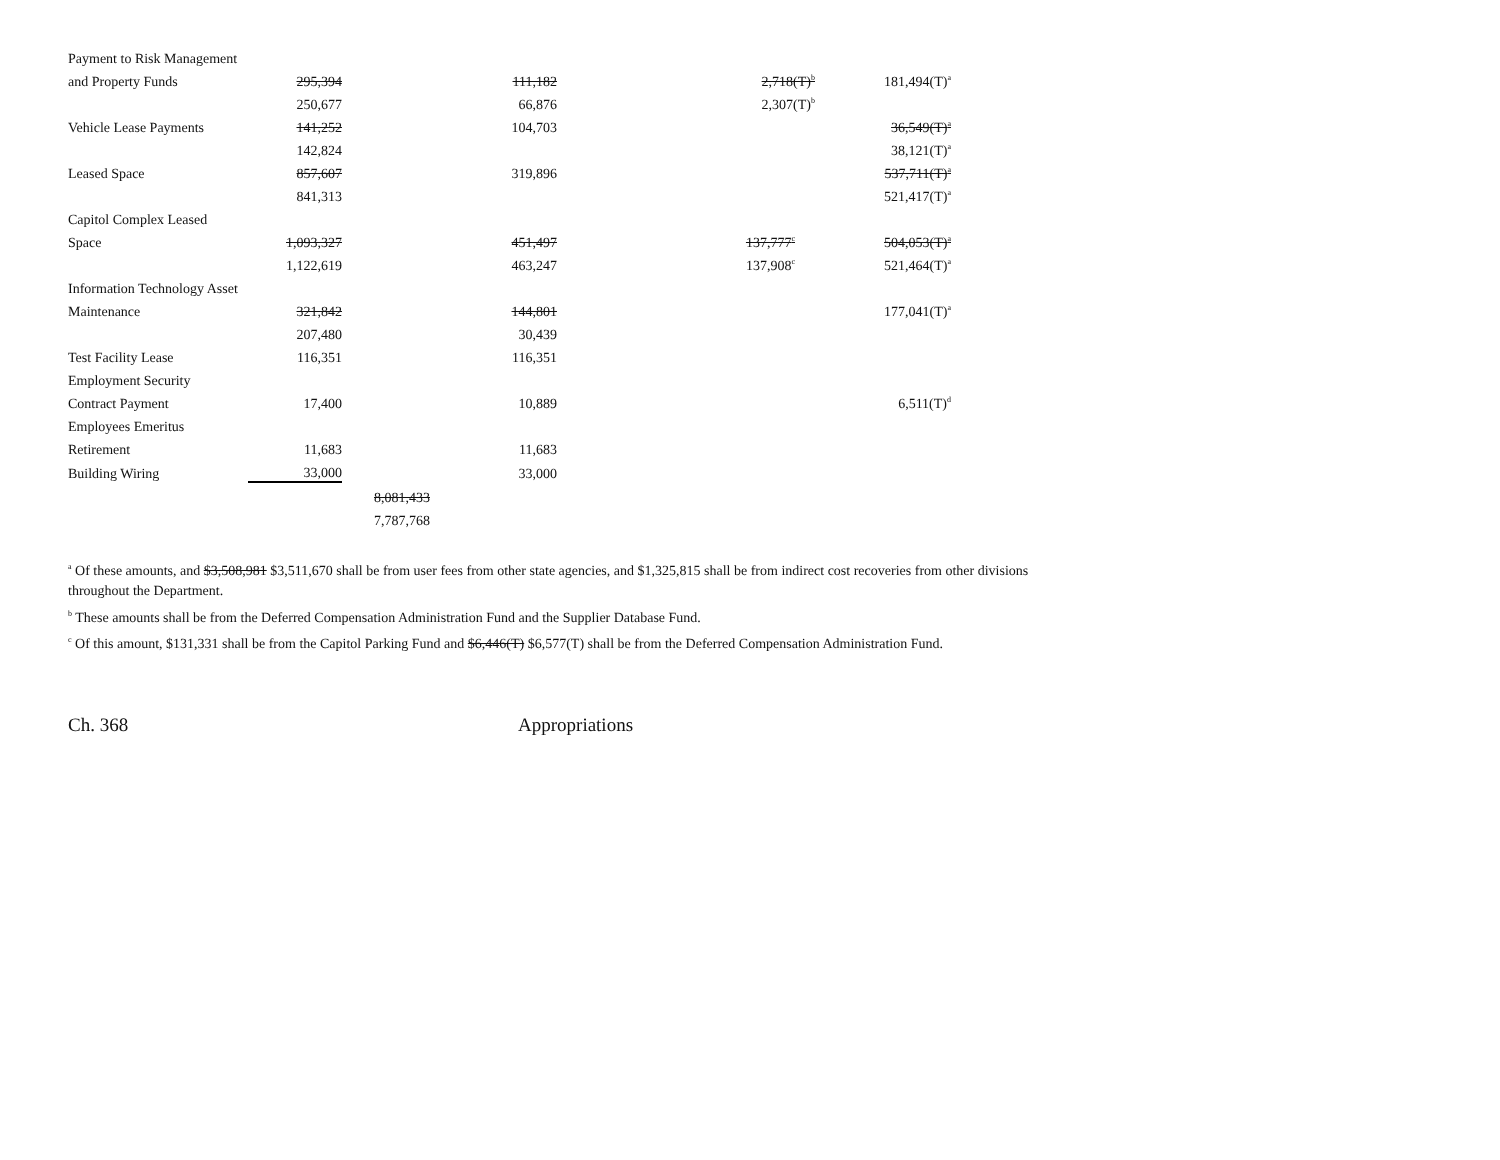| Payment to Risk Management | | | | | |
| and Property Funds | 295,394 | | 111,182 | 2,718(T)<sup>b</sup> | 181,494(T)<sup>a</sup> |
| | 250,677 | | 66,876 | 2,307(T)<sup>b</sup> | |
| Vehicle Lease Payments | 141,252 | | 104,703 | | 36,549(T)<sup>a</sup> |
| | 142,824 | | | | 38,121(T)<sup>a</sup> |
| Leased Space | 857,607 | | 319,896 | | 537,711(T)<sup>a</sup> |
| | 841,313 | | | | 521,417(T)<sup>a</sup> |
| Capitol Complex Leased | | | | | |
| Space | 1,093,327 | | 451,497 | 137,777<sup>c</sup> | 504,053(T)<sup>a</sup> |
| | 1,122,619 | | 463,247 | 137,908<sup>c</sup> | 521,464(T)<sup>a</sup> |
| Information Technology Asset | | | | | |
| Maintenance | 321,842 | | 144,801 | | 177,041(T)<sup>a</sup> |
| | 207,480 | | 30,439 | | |
| Test Facility Lease | 116,351 | | 116,351 | | |
| Employment Security | | | | | |
| Contract Payment | 17,400 | | 10,889 | | 6,511(T)<sup>d</sup> |
| Employees Emeritus | | | | | |
| Retirement | 11,683 | | 11,683 | | |
| Building Wiring | 33,000 | | 33,000 | | |
| | | 8,081,433 | | | |
| | | 7,787,768 | | | |
<sup>a</sup> Of these amounts, and $3,508,981 $3,511,670 shall be from user fees from other state agencies, and $1,325,815 shall be from indirect cost recoveries from other divisions throughout the Department.
<sup>b</sup> These amounts shall be from the Deferred Compensation Administration Fund and the Supplier Database Fund.
<sup>c</sup> Of this amount, $131,331 shall be from the Capitol Parking Fund and $6,446(T) $6,577(T) shall be from the Deferred Compensation Administration Fund.
Ch. 368 Appropriations